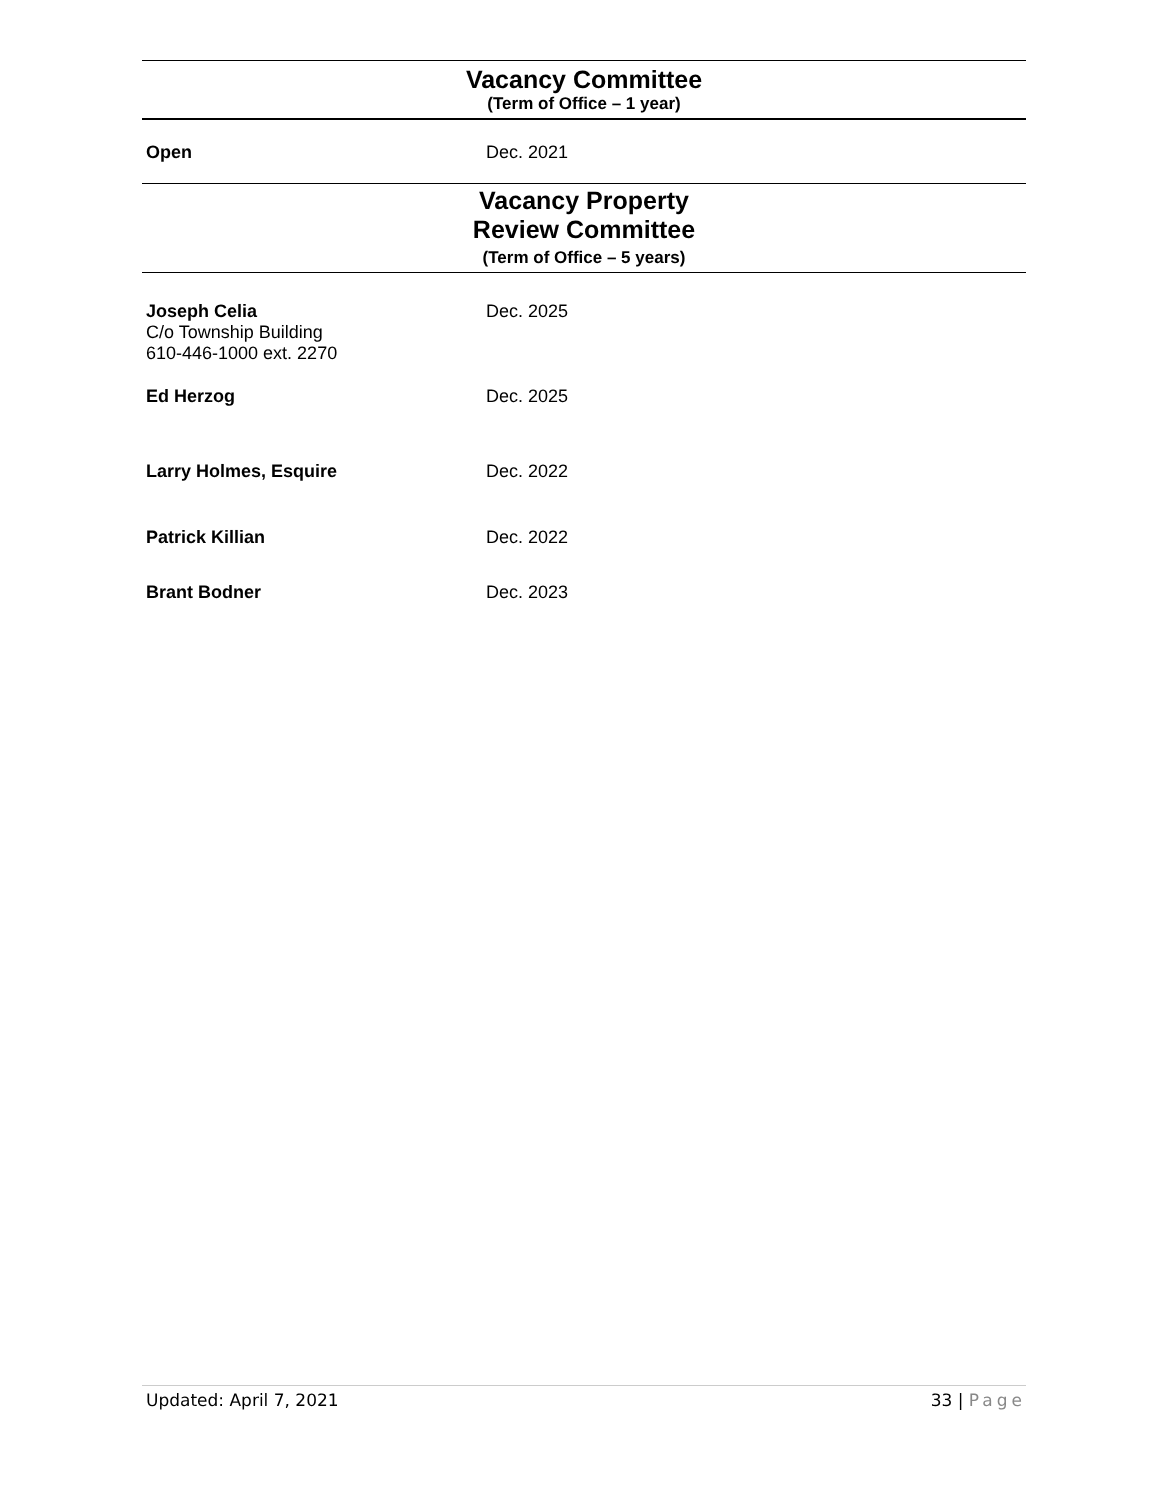Vacancy Committee
(Term of Office – 1 year)
Open Dec. 2021
Vacancy Property
Review Committee
(Term of Office – 5 years)
Joseph Celia
C/o Township Building
610-446-1000 ext. 2270
Dec. 2025
Ed Herzog Dec. 2025
Larry Holmes, Esquire Dec. 2022
Patrick Killian Dec. 2022
Brant Bodner Dec. 2023
Updated: April 7, 2021 33 | Page